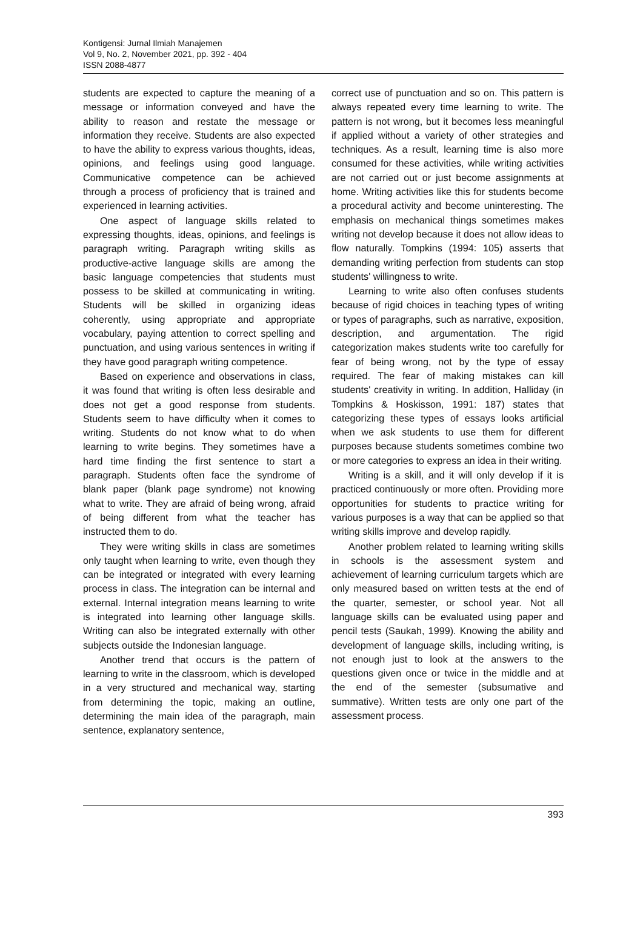Kontigensi: Jurnal Ilmiah Manajemen
Vol 9, No. 2, November 2021, pp. 392 - 404
ISSN 2088-4877
students are expected to capture the meaning of a message or information conveyed and have the ability to reason and restate the message or information they receive. Students are also expected to have the ability to express various thoughts, ideas, opinions, and feelings using good language. Communicative competence can be achieved through a process of proficiency that is trained and experienced in learning activities.
One aspect of language skills related to expressing thoughts, ideas, opinions, and feelings is paragraph writing. Paragraph writing skills as productive-active language skills are among the basic language competencies that students must possess to be skilled at communicating in writing. Students will be skilled in organizing ideas coherently, using appropriate and appropriate vocabulary, paying attention to correct spelling and punctuation, and using various sentences in writing if they have good paragraph writing competence.
Based on experience and observations in class, it was found that writing is often less desirable and does not get a good response from students. Students seem to have difficulty when it comes to writing. Students do not know what to do when learning to write begins. They sometimes have a hard time finding the first sentence to start a paragraph. Students often face the syndrome of blank paper (blank page syndrome) not knowing what to write. They are afraid of being wrong, afraid of being different from what the teacher has instructed them to do.
They were writing skills in class are sometimes only taught when learning to write, even though they can be integrated or integrated with every learning process in class. The integration can be internal and external. Internal integration means learning to write is integrated into learning other language skills. Writing can also be integrated externally with other subjects outside the Indonesian language.
Another trend that occurs is the pattern of learning to write in the classroom, which is developed in a very structured and mechanical way, starting from determining the topic, making an outline, determining the main idea of the paragraph, main sentence, explanatory sentence,
correct use of punctuation and so on. This pattern is always repeated every time learning to write. The pattern is not wrong, but it becomes less meaningful if applied without a variety of other strategies and techniques. As a result, learning time is also more consumed for these activities, while writing activities are not carried out or just become assignments at home. Writing activities like this for students become a procedural activity and become uninteresting. The emphasis on mechanical things sometimes makes writing not develop because it does not allow ideas to flow naturally. Tompkins (1994: 105) asserts that demanding writing perfection from students can stop students' willingness to write.
Learning to write also often confuses students because of rigid choices in teaching types of writing or types of paragraphs, such as narrative, exposition, description, and argumentation. The rigid categorization makes students write too carefully for fear of being wrong, not by the type of essay required. The fear of making mistakes can kill students' creativity in writing. In addition, Halliday (in Tompkins & Hoskisson, 1991: 187) states that categorizing these types of essays looks artificial when we ask students to use them for different purposes because students sometimes combine two or more categories to express an idea in their writing.
Writing is a skill, and it will only develop if it is practiced continuously or more often. Providing more opportunities for students to practice writing for various purposes is a way that can be applied so that writing skills improve and develop rapidly.
Another problem related to learning writing skills in schools is the assessment system and achievement of learning curriculum targets which are only measured based on written tests at the end of the quarter, semester, or school year. Not all language skills can be evaluated using paper and pencil tests (Saukah, 1999). Knowing the ability and development of language skills, including writing, is not enough just to look at the answers to the questions given once or twice in the middle and at the end of the semester (subsumative and summative). Written tests are only one part of the assessment process.
393